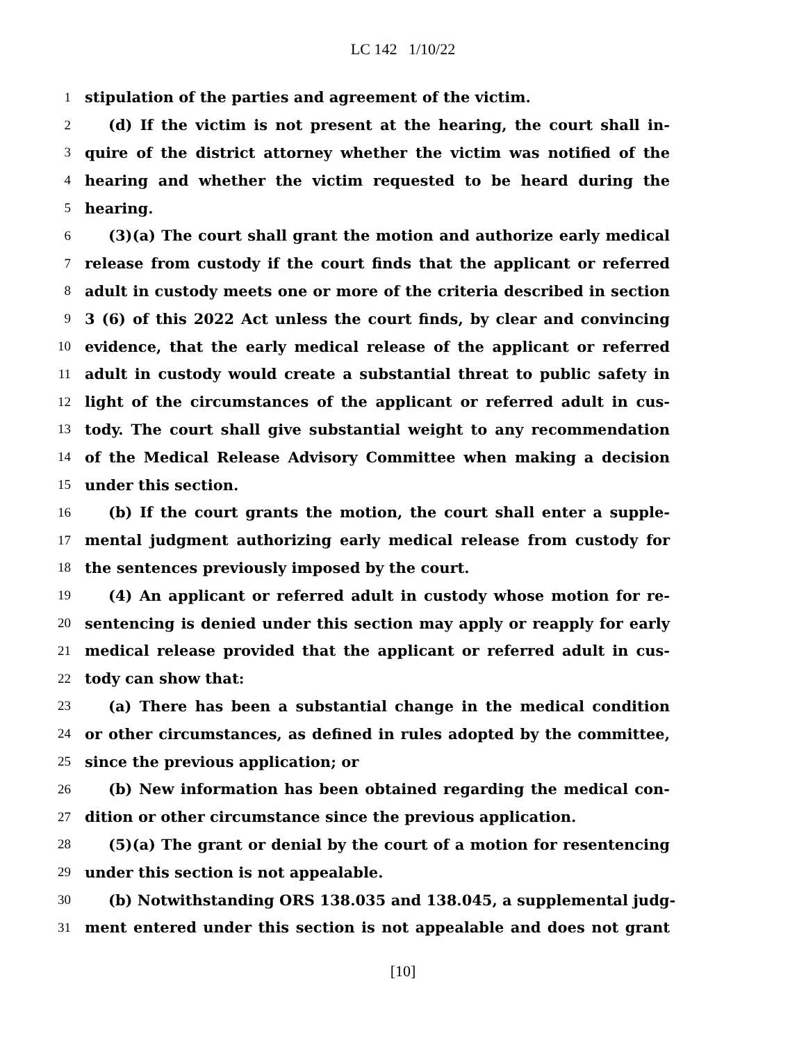LC 142 1/10/22
1 stipulation of the parties and agreement of the victim.
2 (d) If the victim is not present at the hearing, the court shall in-
3 quire of the district attorney whether the victim was notified of the
4 hearing and whether the victim requested to be heard during the
5 hearing.
6 (3)(a) The court shall grant the motion and authorize early medical
7 release from custody if the court finds that the applicant or referred
8 adult in custody meets one or more of the criteria described in section
9 3 (6) of this 2022 Act unless the court finds, by clear and convincing
10 evidence, that the early medical release of the applicant or referred
11 adult in custody would create a substantial threat to public safety in
12 light of the circumstances of the applicant or referred adult in cus-
13 tody. The court shall give substantial weight to any recommendation
14 of the Medical Release Advisory Committee when making a decision
15 under this section.
16 (b) If the court grants the motion, the court shall enter a supple-
17 mental judgment authorizing early medical release from custody for
18 the sentences previously imposed by the court.
19 (4) An applicant or referred adult in custody whose motion for re-
20 sentencing is denied under this section may apply or reapply for early
21 medical release provided that the applicant or referred adult in cus-
22 tody can show that:
23 (a) There has been a substantial change in the medical condition
24 or other circumstances, as defined in rules adopted by the committee,
25 since the previous application; or
26 (b) New information has been obtained regarding the medical con-
27 dition or other circumstance since the previous application.
28 (5)(a) The grant or denial by the court of a motion for resentencing
29 under this section is not appealable.
30 (b) Notwithstanding ORS 138.035 and 138.045, a supplemental judg-
31 ment entered under this section is not appealable and does not grant
[10]